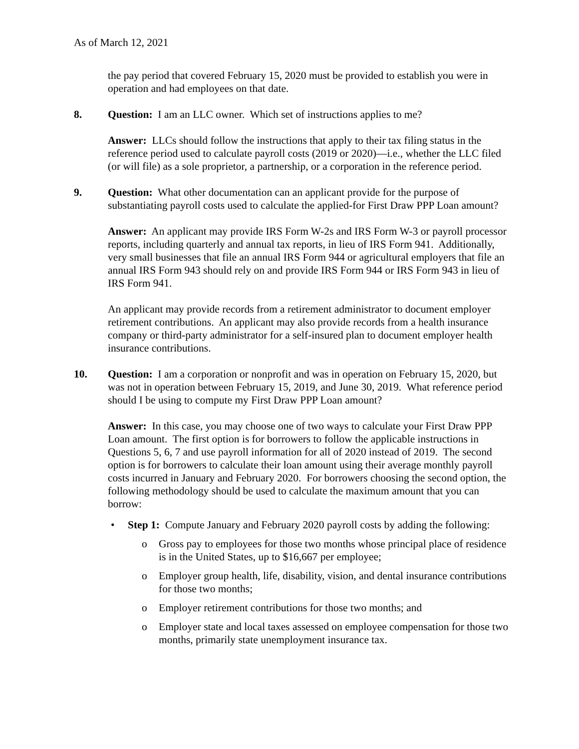As of March 12, 2021
the pay period that covered February 15, 2020 must be provided to establish you were in operation and had employees on that date.
8. Question: I am an LLC owner. Which set of instructions applies to me?
Answer: LLCs should follow the instructions that apply to their tax filing status in the reference period used to calculate payroll costs (2019 or 2020)—i.e., whether the LLC filed (or will file) as a sole proprietor, a partnership, or a corporation in the reference period.
9. Question: What other documentation can an applicant provide for the purpose of substantiating payroll costs used to calculate the applied-for First Draw PPP Loan amount?
Answer: An applicant may provide IRS Form W-2s and IRS Form W-3 or payroll processor reports, including quarterly and annual tax reports, in lieu of IRS Form 941. Additionally, very small businesses that file an annual IRS Form 944 or agricultural employers that file an annual IRS Form 943 should rely on and provide IRS Form 944 or IRS Form 943 in lieu of IRS Form 941.
An applicant may provide records from a retirement administrator to document employer retirement contributions. An applicant may also provide records from a health insurance company or third-party administrator for a self-insured plan to document employer health insurance contributions.
10. Question: I am a corporation or nonprofit and was in operation on February 15, 2020, but was not in operation between February 15, 2019, and June 30, 2019. What reference period should I be using to compute my First Draw PPP Loan amount?
Answer: In this case, you may choose one of two ways to calculate your First Draw PPP Loan amount. The first option is for borrowers to follow the applicable instructions in Questions 5, 6, 7 and use payroll information for all of 2020 instead of 2019. The second option is for borrowers to calculate their loan amount using their average monthly payroll costs incurred in January and February 2020. For borrowers choosing the second option, the following methodology should be used to calculate the maximum amount that you can borrow:
• Step 1: Compute January and February 2020 payroll costs by adding the following:
o Gross pay to employees for those two months whose principal place of residence is in the United States, up to $16,667 per employee;
o Employer group health, life, disability, vision, and dental insurance contributions for those two months;
o Employer retirement contributions for those two months; and
o Employer state and local taxes assessed on employee compensation for those two months, primarily state unemployment insurance tax.